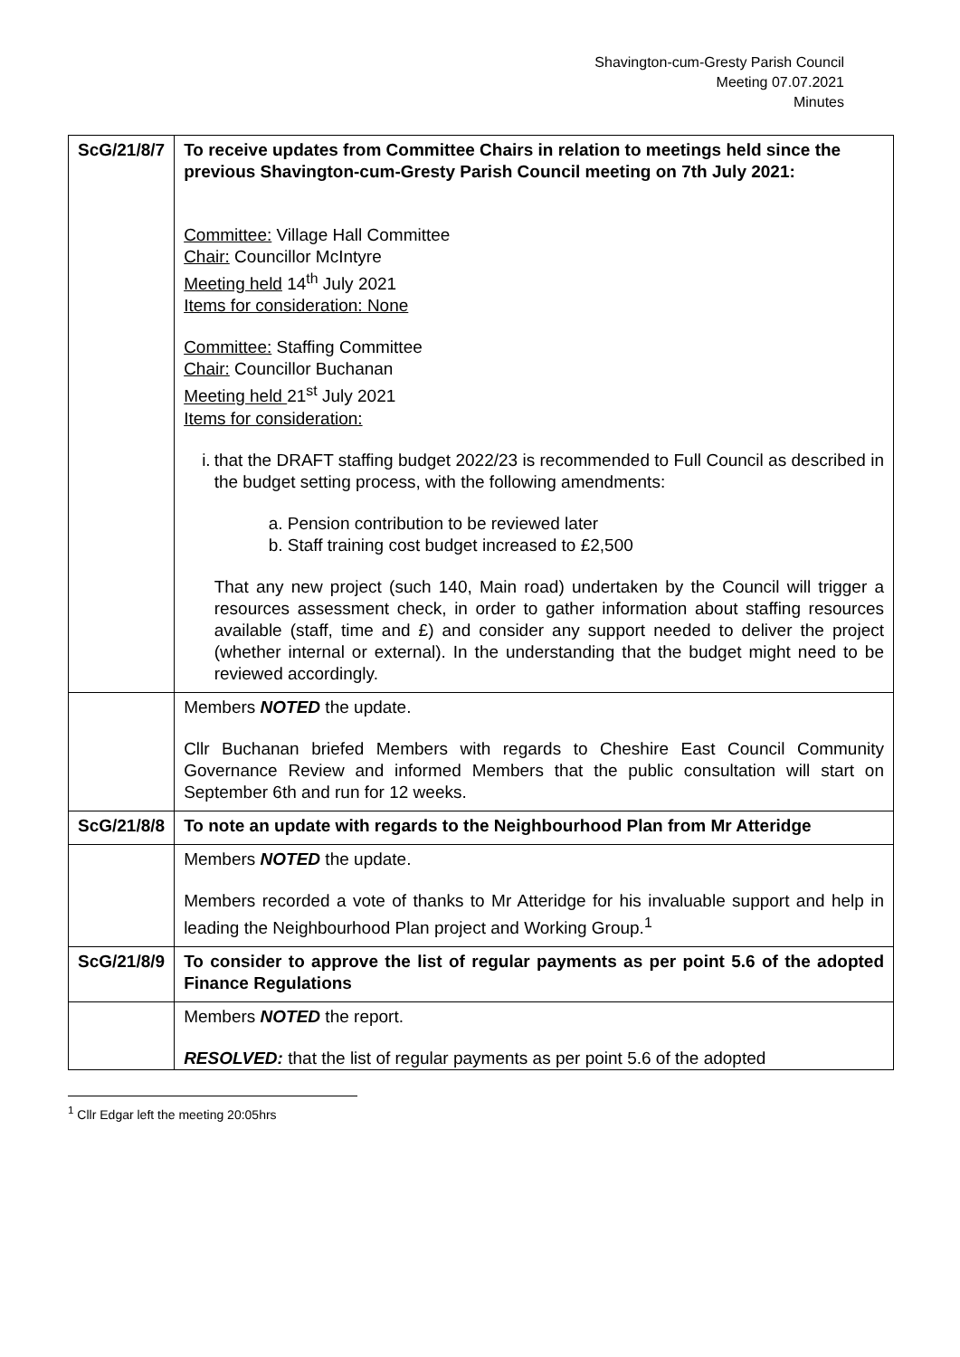Shavington-cum-Gresty Parish Council
Meeting 07.07.2021
Minutes
| ScG/21/8/7 | To receive updates from Committee Chairs in relation to meetings held since the previous Shavington-cum-Gresty Parish Council meeting on 7th July 2021: Committee: Village Hall Committee Chair: Councillor McIntyre Meeting held 14<sup>th</sup> July 2021 Items for consideration: None Committee: Staffing Committee Chair: Councillor Buchanan Meeting held 21<sup>st</sup> July 2021 Items for consideration: i. that the DRAFT staffing budget 2022/23 is recommended to Full Council as described in the budget setting process, with the following amendments: a. Pension contribution to be reviewed later b. Staff training cost budget increased to £2,500 That any new project (such 140, Main road) undertaken by the Council will trigger a resources assessment check, in order to gather information about staffing resources available (staff, time and £) and consider any support needed to deliver the project (whether internal or external). In the understanding that the budget might need to be reviewed accordingly. |
| | Members NOTED the update. Cllr Buchanan briefed Members with regards to Cheshire East Council Community Governance Review and informed Members that the public consultation will start on September 6th and run for 12 weeks. |
| ScG/21/8/8 | To note an update with regards to the Neighbourhood Plan from Mr Atteridge |
| | Members NOTED the update. Members recorded a vote of thanks to Mr Atteridge for his invaluable support and help in leading the Neighbourhood Plan project and Working Group.<sup>1</sup> |
| ScG/21/8/9 | To consider to approve the list of regular payments as per point 5.6 of the adopted Finance Regulations |
| | Members NOTED the report. RESOLVED: that the list of regular payments as per point 5.6 of the adopted |
<sup>1</sup> Cllr Edgar left the meeting 20:05hrs